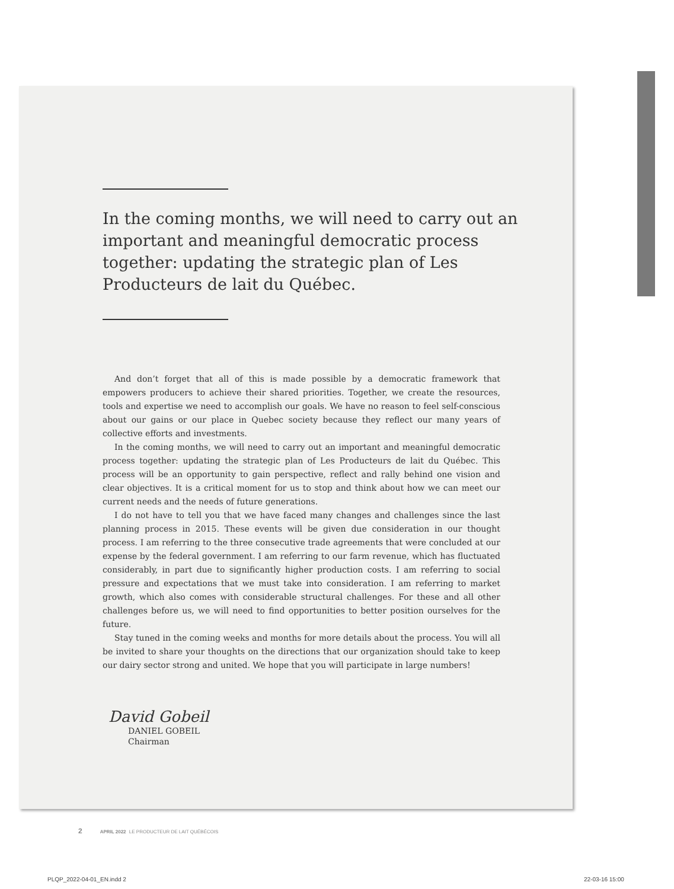In the coming months, we will need to carry out an important and meaningful democratic process together: updating the strategic plan of Les Producteurs de lait du Québec.
And don’t forget that all of this is made possible by a democratic framework that empowers producers to achieve their shared priorities. Together, we create the resources, tools and expertise we need to accomplish our goals. We have no reason to feel self-conscious about our gains or our place in Quebec society because they reflect our many years of collective efforts and investments.
In the coming months, we will need to carry out an important and meaningful democratic process together: updating the strategic plan of Les Producteurs de lait du Québec. This process will be an opportunity to gain perspective, reflect and rally behind one vision and clear objectives. It is a critical moment for us to stop and think about how we can meet our current needs and the needs of future generations.
I do not have to tell you that we have faced many changes and challenges since the last planning process in 2015. These events will be given due consideration in our thought process. I am referring to the three consecutive trade agreements that were concluded at our expense by the federal government. I am referring to our farm revenue, which has fluctuated considerably, in part due to significantly higher production costs. I am referring to social pressure and expectations that we must take into consideration. I am referring to market growth, which also comes with considerable structural challenges. For these and all other challenges before us, we will need to find opportunities to better position ourselves for the future.
Stay tuned in the coming weeks and months for more details about the process. You will all be invited to share your thoughts on the directions that our organization should take to keep our dairy sector strong and united. We hope that you will participate in large numbers!
David Gobeil
DANIEL GOBEIL
Chairman
2 APRIL 2022 LE PRODUCTEUR DE LAIT QUÉBÉCOIS
PLQP_2022-04-01_EN.indd 2 22-03-16 15:00